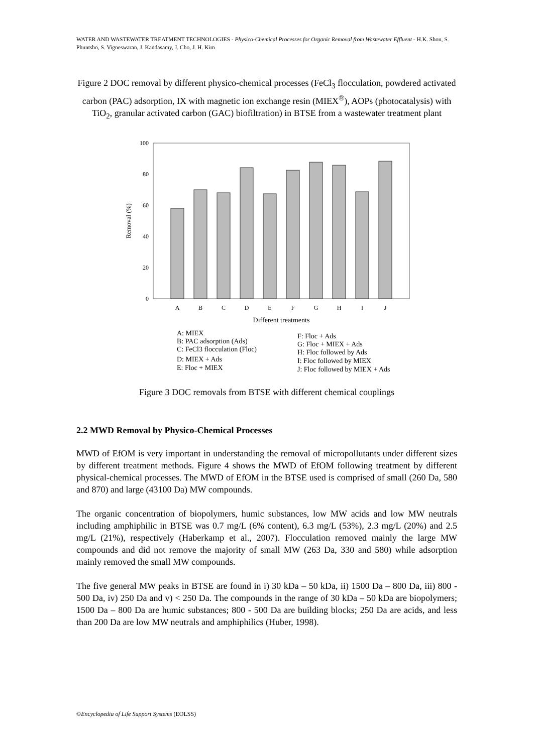WATER AND WASTEWATER TREATMENT TECHNOLOGIES - Physico-Chemical Processes for Organic Removal from Wastewater Effluent - H.K. Shon, S. Phuntsho, S. Vigneswaran, J. Kandasamy, J. Cho, J. H. Kim
Figure 2 DOC removal by different physico-chemical processes (FeCl<sub>3</sub> flocculation, powdered activated carbon (PAC) adsorption, IX with magnetic ion exchange resin (MIEX<sup>®</sup>), AOPs (photocatalysis) with TiO<sub>2</sub>, granular activated carbon (GAC) biofiltration) in BTSE from a wastewater treatment plant
100
80
60
40
20
0
Removal (%)
A
B
C
D
E
F
G
H
I
J
Different treatments
A: MIEX
B: PAC adsorption (Ads)
C: FeCl3 flocculation (Floc)
D: MIEX + Ads
E: Floc + MIEX
F: Floc + Ads
G: Floc + MIEX + Ads
H: Floc followed by Ads
I: Floc followed by MIEX
J: Floc followed by MIEX + Ads
Figure 3 DOC removals from BTSE with different chemical couplings
2.2 MWD Removal by Physico-Chemical Processes
MWD of EfOM is very important in understanding the removal of micropollutants under different sizes by different treatment methods. Figure 4 shows the MWD of EfOM following treatment by different physical-chemical processes. The MWD of EfOM in the BTSE used is comprised of small (260 Da, 580 and 870) and large (43100 Da) MW compounds.
The organic concentration of biopolymers, humic substances, low MW acids and low MW neutrals including amphiphilic in BTSE was 0.7 mg/L (6% content), 6.3 mg/L (53%), 2.3 mg/L (20%) and 2.5 mg/L (21%), respectively (Haberkamp et al., 2007). Flocculation removed mainly the large MW compounds and did not remove the majority of small MW (263 Da, 330 and 580) while adsorption mainly removed the small MW compounds.
The five general MW peaks in BTSE are found in i) 30 kDa – 50 kDa, ii) 1500 Da – 800 Da, iii) 800 - 500 Da, iv) 250 Da and v) < 250 Da. The compounds in the range of 30 kDa – 50 kDa are biopolymers; 1500 Da – 800 Da are humic substances; 800 - 500 Da are building blocks; 250 Da are acids, and less than 200 Da are low MW neutrals and amphiphilics (Huber, 1998).
©Encyclopedia of Life Support Systems (EOLSS)